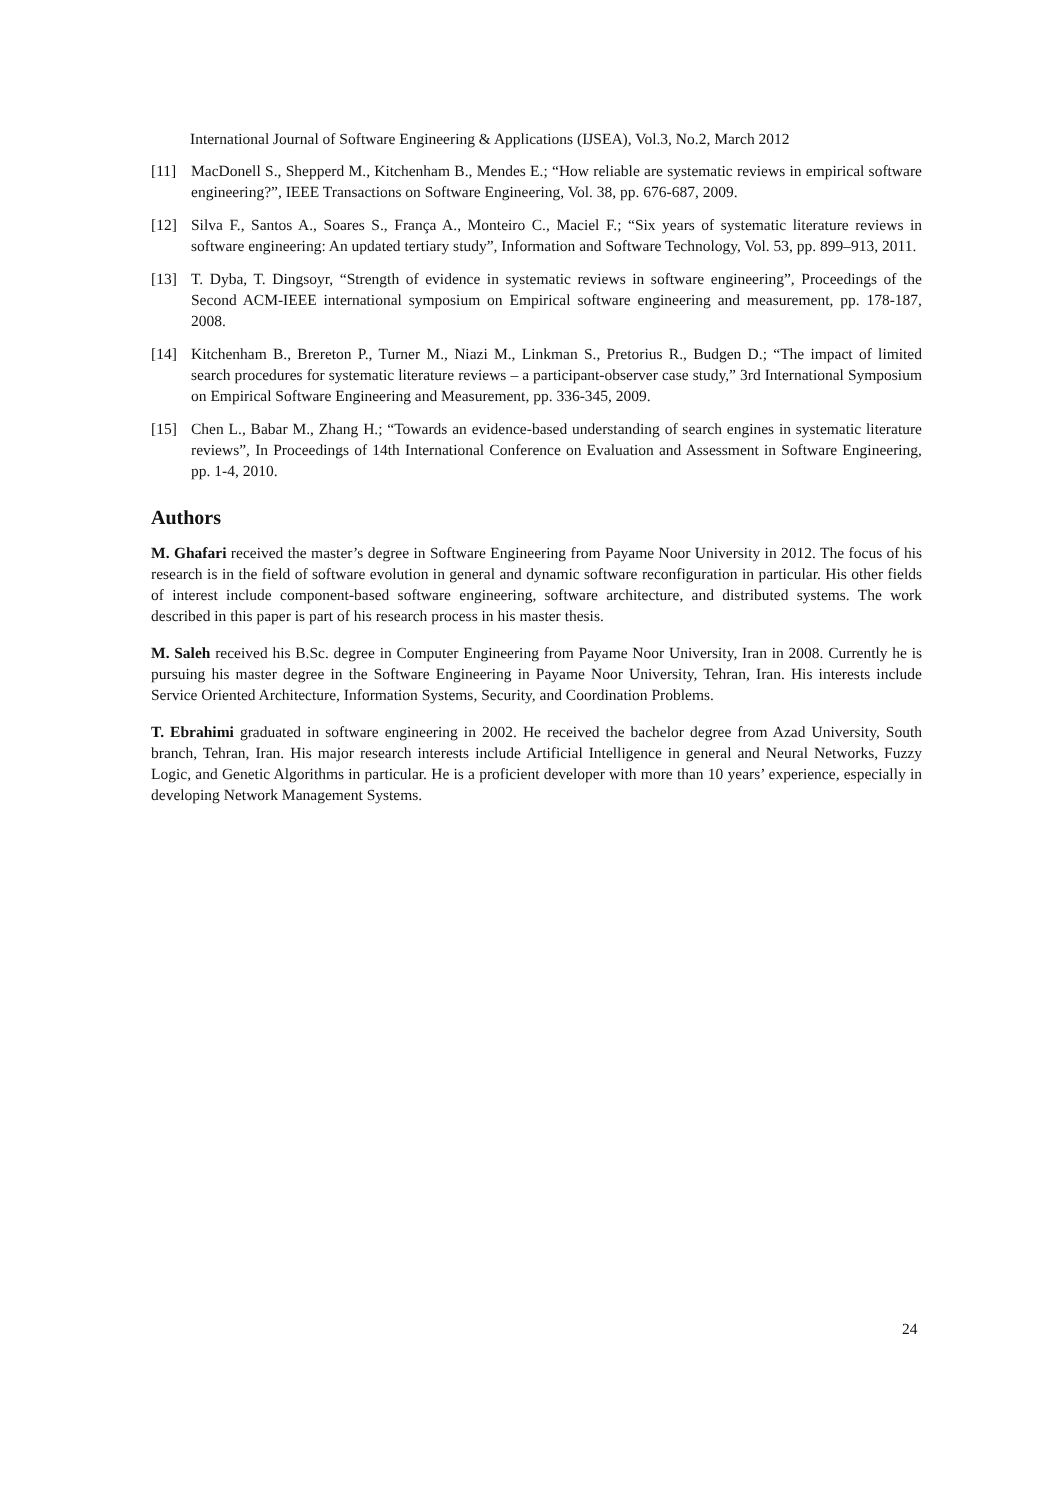International Journal of Software Engineering & Applications (IJSEA), Vol.3, No.2, March 2012
[11] MacDonell S., Shepperd M., Kitchenham B., Mendes E.; “How reliable are systematic reviews in empirical software engineering?”, IEEE Transactions on Software Engineering, Vol. 38, pp. 676-687, 2009.
[12] Silva F., Santos A., Soares S., França A., Monteiro C., Maciel F.; “Six years of systematic literature reviews in software engineering: An updated tertiary study”, Information and Software Technology, Vol. 53, pp. 899–913, 2011.
[13] T. Dyba, T. Dingsoyr, “Strength of evidence in systematic reviews in software engineering”, Proceedings of the Second ACM-IEEE international symposium on Empirical software engineering and measurement, pp. 178-187, 2008.
[14] Kitchenham B., Brereton P., Turner M., Niazi M., Linkman S., Pretorius R., Budgen D.; “The impact of limited search procedures for systematic literature reviews – a participant-observer case study,” 3rd International Symposium on Empirical Software Engineering and Measurement, pp. 336-345, 2009.
[15] Chen L., Babar M., Zhang H.; “Towards an evidence-based understanding of search engines in systematic literature reviews”, In Proceedings of 14th International Conference on Evaluation and Assessment in Software Engineering, pp. 1-4, 2010.
Authors
M. Ghafari received the master’s degree in Software Engineering from Payame Noor University in 2012. The focus of his research is in the field of software evolution in general and dynamic software reconfiguration in particular. His other fields of interest include component-based software engineering, software architecture, and distributed systems. The work described in this paper is part of his research process in his master thesis.
M. Saleh received his B.Sc. degree in Computer Engineering from Payame Noor University, Iran in 2008. Currently he is pursuing his master degree in the Software Engineering in Payame Noor University, Tehran, Iran. His interests include Service Oriented Architecture, Information Systems, Security, and Coordination Problems.
T. Ebrahimi graduated in software engineering in 2002. He received the bachelor degree from Azad University, South branch, Tehran, Iran. His major research interests include Artificial Intelligence in general and Neural Networks, Fuzzy Logic, and Genetic Algorithms in particular. He is a proficient developer with more than 10 years’ experience, especially in developing Network Management Systems.
24